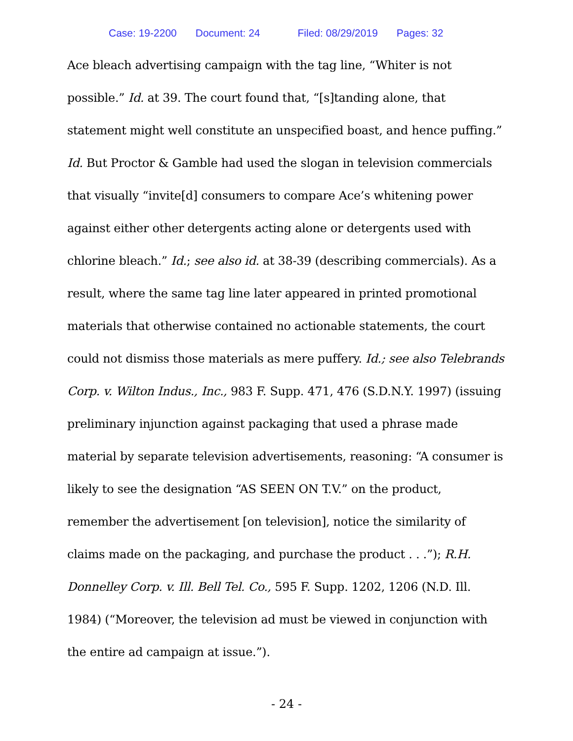Case: 19-2200 Document: 24 Filed: 08/29/2019 Pages: 32
Ace bleach advertising campaign with the tag line, “Whiter is not possible.” Id. at 39. The court found that, “[s]tanding alone, that statement might well constitute an unspecified boast, and hence puffing.” Id. But Proctor & Gamble had used the slogan in television commercials that visually “invite[d] consumers to compare Ace’s whitening power against either other detergents acting alone or detergents used with chlorine bleach.” Id.; see also id. at 38-39 (describing commercials). As a result, where the same tag line later appeared in printed promotional materials that otherwise contained no actionable statements, the court could not dismiss those materials as mere puffery. Id.; see also Telebrands Corp. v. Wilton Indus., Inc., 983 F. Supp. 471, 476 (S.D.N.Y. 1997) (issuing preliminary injunction against packaging that used a phrase made material by separate television advertisements, reasoning: “A consumer is likely to see the designation “AS SEEN ON T.V.” on the product, remember the advertisement [on television], notice the similarity of claims made on the packaging, and purchase the product . . .”); R.H. Donnelley Corp. v. Ill. Bell Tel. Co., 595 F. Supp. 1202, 1206 (N.D. Ill. 1984) (“Moreover, the television ad must be viewed in conjunction with the entire ad campaign at issue.”).
- 24 -